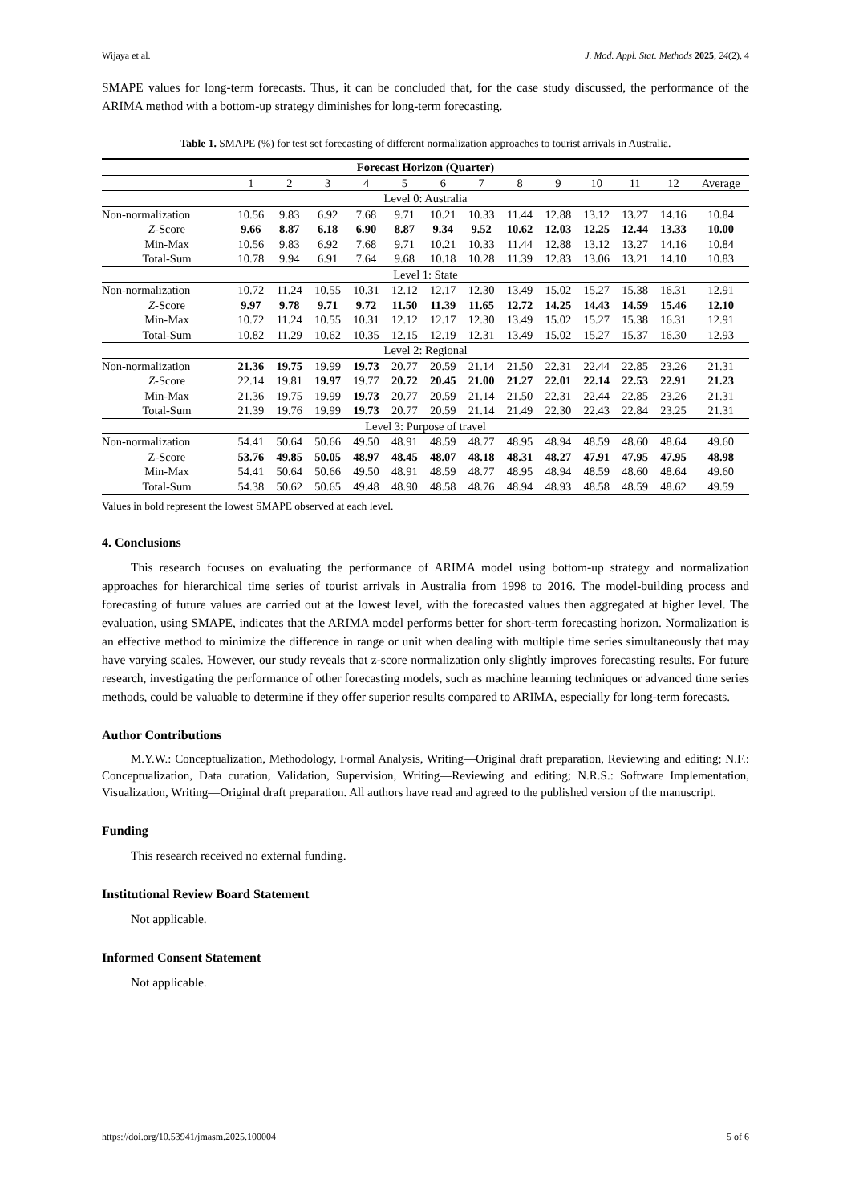Wijaya et al. J. Mod. Appl. Stat. Methods 2025, 24(2), 4
SMAPE values for long-term forecasts. Thus, it can be concluded that, for the case study discussed, the performance of the ARIMA method with a bottom-up strategy diminishes for long-term forecasting.
Table 1. SMAPE (%) for test set forecasting of different normalization approaches to tourist arrivals in Australia.
| Forecast Horizon (Quarter) | | | | | | | | | | | | | |
| --- | --- | --- | --- | --- | --- | --- | --- | --- | --- | --- | --- | --- | --- |
| | 1 | 2 | 3 | 4 | 5 | 6 | 7 | 8 | 9 | 10 | 11 | 12 | Average |
| Level 0: Australia | | | | | | | | | | | | | |
| Non-normalization | 10.56 | 9.83 | 6.92 | 7.68 | 9.71 | 10.21 | 10.33 | 11.44 | 12.88 | 13.12 | 13.27 | 14.16 | 10.84 |
| Z -Score | 9.66 | 8.87 | 6.18 | 6.90 | 8.87 | 9.34 | 9.52 | 10.62 | 12.03 | 12.25 | 12.44 | 13.33 | 10.00 |
| Min-Max | 10.56 | 9.83 | 6.92 | 7.68 | 9.71 | 10.21 | 10.33 | 11.44 | 12.88 | 13.12 | 13.27 | 14.16 | 10.84 |
| Total-Sum | 10.78 | 9.94 | 6.91 | 7.64 | 9.68 | 10.18 | 10.28 | 11.39 | 12.83 | 13.06 | 13.21 | 14.10 | 10.83 |
| Level 1: State | | | | | | | | | | | | | |
| Non-normalization | 10.72 | 11.24 | 10.55 | 10.31 | 12.12 | 12.17 | 12.30 | 13.49 | 15.02 | 15.27 | 15.38 | 16.31 | 12.91 |
| Z -Score | 9.97 | 9.78 | 9.71 | 9.72 | 11.50 | 11.39 | 11.65 | 12.72 | 14.25 | 14.43 | 14.59 | 15.46 | 12.10 |
| Min-Max | 10.72 | 11.24 | 10.55 | 10.31 | 12.12 | 12.17 | 12.30 | 13.49 | 15.02 | 15.27 | 15.38 | 16.31 | 12.91 |
| Total-Sum | 10.82 | 11.29 | 10.62 | 10.35 | 12.15 | 12.19 | 12.31 | 13.49 | 15.02 | 15.27 | 15.37 | 16.30 | 12.93 |
| Level 2: Regional | | | | | | | | | | | | | |
| Non-normalization | 21.36 | 19.75 | 19.99 | 19.73 | 20.77 | 20.59 | 21.14 | 21.50 | 22.31 | 22.44 | 22.85 | 23.26 | 21.31 |
| Z -Score | 22.14 | 19.81 | 19.97 | 19.77 | 20.72 | 20.45 | 21.00 | 21.27 | 22.01 | 22.14 | 22.53 | 22.91 | 21.23 |
| Min-Max | 21.36 | 19.75 | 19.99 | 19.73 | 20.77 | 20.59 | 21.14 | 21.50 | 22.31 | 22.44 | 22.85 | 23.26 | 21.31 |
| Total-Sum | 21.39 | 19.76 | 19.99 | 19.73 | 20.77 | 20.59 | 21.14 | 21.49 | 22.30 | 22.43 | 22.84 | 23.25 | 21.31 |
| Level 3: Purpose of travel | | | | | | | | | | | | | |
| Non-normalization | 54.41 | 50.64 | 50.66 | 49.50 | 48.91 | 48.59 | 48.77 | 48.95 | 48.94 | 48.59 | 48.60 | 48.64 | 49.60 |
| Z-Score | 53.76 | 49.85 | 50.05 | 48.97 | 48.45 | 48.07 | 48.18 | 48.31 | 48.27 | 47.91 | 47.95 | 47.95 | 48.98 |
| Min-Max | 54.41 | 50.64 | 50.66 | 49.50 | 48.91 | 48.59 | 48.77 | 48.95 | 48.94 | 48.59 | 48.60 | 48.64 | 49.60 |
| Total-Sum | 54.38 | 50.62 | 50.65 | 49.48 | 48.90 | 48.58 | 48.76 | 48.94 | 48.93 | 48.58 | 48.59 | 48.62 | 49.59 |
Values in bold represent the lowest SMAPE observed at each level.
4. Conclusions
This research focuses on evaluating the performance of ARIMA model using bottom-up strategy and normalization approaches for hierarchical time series of tourist arrivals in Australia from 1998 to 2016. The model-building process and forecasting of future values are carried out at the lowest level, with the forecasted values then aggregated at higher level. The evaluation, using SMAPE, indicates that the ARIMA model performs better for short-term forecasting horizon. Normalization is an effective method to minimize the difference in range or unit when dealing with multiple time series simultaneously that may have varying scales. However, our study reveals that z-score normalization only slightly improves forecasting results. For future research, investigating the performance of other forecasting models, such as machine learning techniques or advanced time series methods, could be valuable to determine if they offer superior results compared to ARIMA, especially for long-term forecasts.
Author Contributions
M.Y.W.: Conceptualization, Methodology, Formal Analysis, Writing—Original draft preparation, Reviewing and editing; N.F.: Conceptualization, Data curation, Validation, Supervision, Writing—Reviewing and editing; N.R.S.: Software Implementation, Visualization, Writing—Original draft preparation. All authors have read and agreed to the published version of the manuscript.
Funding
This research received no external funding.
Institutional Review Board Statement
Not applicable.
Informed Consent Statement
Not applicable.
https://doi.org/10.53941/jmasm.2025.100004 5 of 6